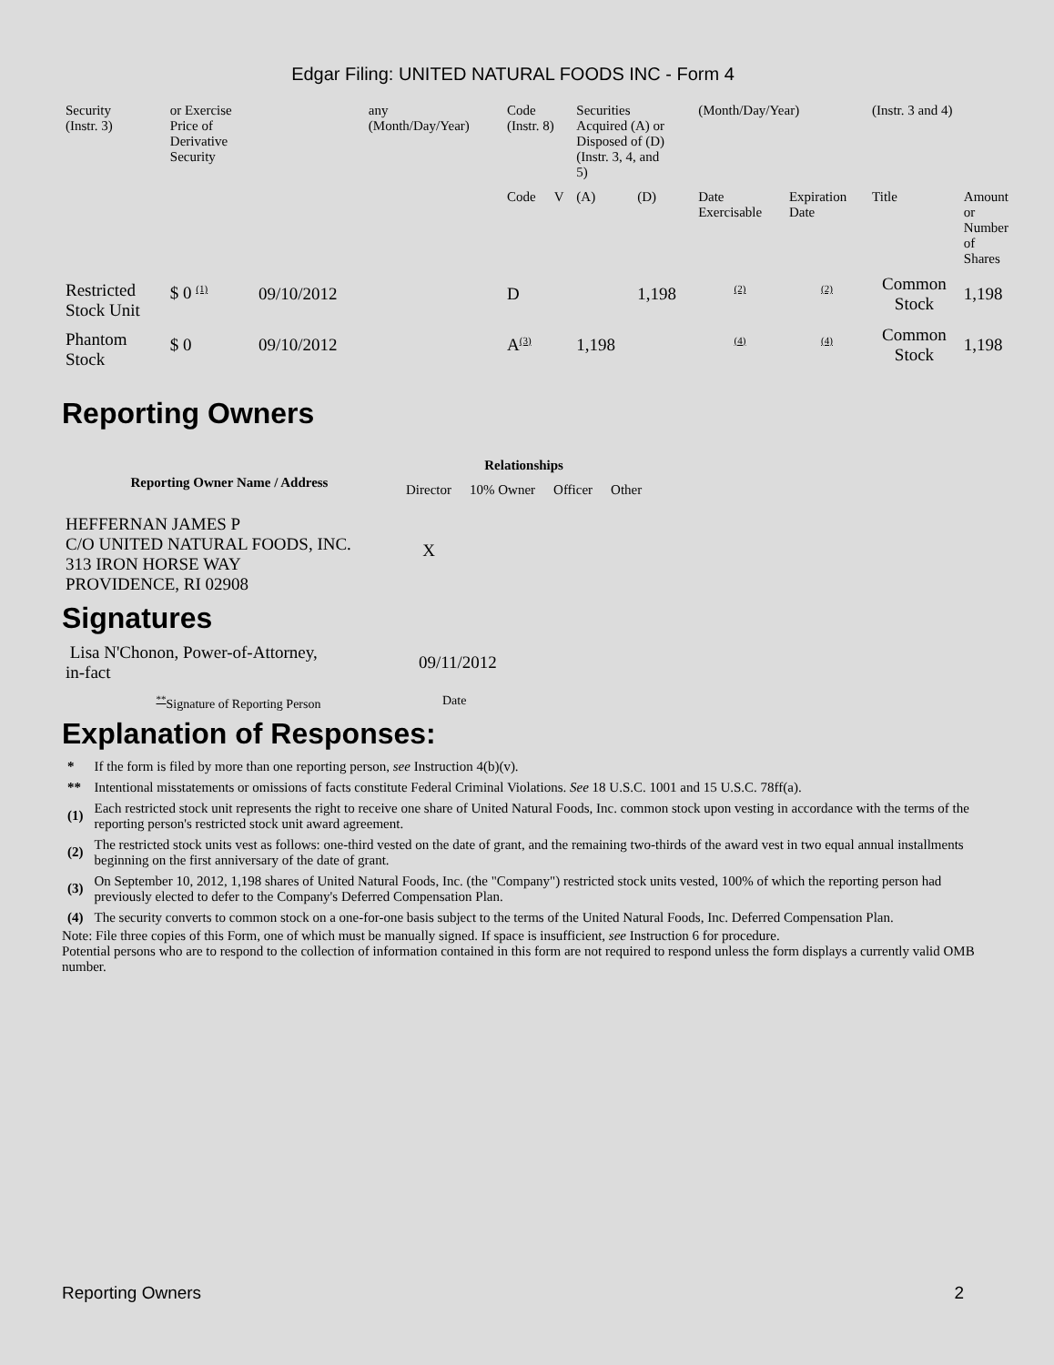Edgar Filing: UNITED NATURAL FOODS INC - Form 4
| Security (Instr. 3) | or Exercise Price of Derivative Security | | any (Month/Day/Year) | Code (Instr. 8) | | Securities Acquired (A) or Disposed of (D) (Instr. 3, 4, and 5) | | (Month/Day/Year) | | (Instr. 3 and 4) | |
| | | | | Code | V | (A) | (D) | Date Exercisable | Expiration Date | Title | Amount or Number of Shares |
| Restricted Stock Unit | $ 0 <sup>(1)</sup> | 09/10/2012 | | D | | | 1,198 | <sup>(2)</sup> | <sup>(2)</sup> | Common Stock | 1,198 |
| Phantom Stock | $ 0 | 09/10/2012 | | A<sup>(3)</sup> | | 1,198 | | <sup>(4)</sup> | <sup>(4)</sup> | Common Stock | 1,198 |
Reporting Owners
| Reporting Owner Name / Address | Relationships | | | |
| --- | --- | --- | --- | --- |
| | Director | 10% Owner | Officer | Other |
| HEFFERNAN JAMES P C/O UNITED NATURAL FOODS, INC. 313 IRON HORSE WAY PROVIDENCE, RI 02908 | X | | | |
Signatures
| Lisa N'Chonon, Power-of-Attorney, in-fact | 09/11/2012 |
| <sup>**</sup> Signature of Reporting Person | Date |
Explanation of Responses:
| * | If the form is filed by more than one reporting person, see Instruction 4(b)(v). |
| ** | Intentional misstatements or omissions of facts constitute Federal Criminal Violations. See 18 U.S.C. 1001 and 15 U.S.C. 78ff(a). |
| (1) | Each restricted stock unit represents the right to receive one share of United Natural Foods, Inc. common stock upon vesting in accordance with the terms of the reporting person's restricted stock unit award agreement. |
| (2) | The restricted stock units vest as follows: one-third vested on the date of grant, and the remaining two-thirds of the award vest in two equal annual installments beginning on the first anniversary of the date of grant. |
| (3) | On September 10, 2012, 1,198 shares of United Natural Foods, Inc. (the "Company") restricted stock units vested, 100% of which the reporting person had previously elected to defer to the Company's Deferred Compensation Plan. |
| (4) | The security converts to common stock on a one-for-one basis subject to the terms of the United Natural Foods, Inc. Deferred Compensation Plan. |
Note: File three copies of this Form, one of which must be manually signed. If space is insufficient, see Instruction 6 for procedure.
Potential persons who are to respond to the collection of information contained in this form are not required to respond unless the form displays a currently valid OMB number.
Reporting Owners 2